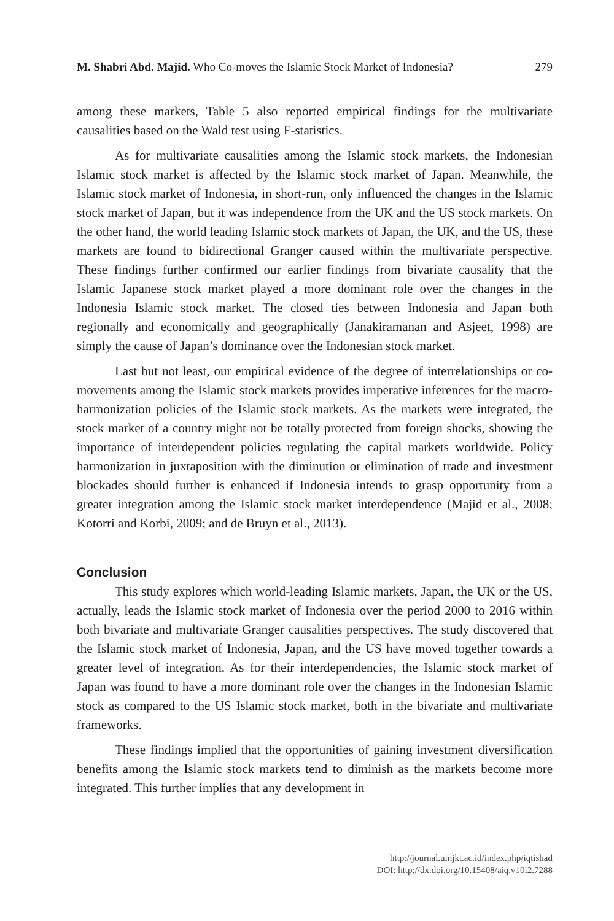M. Shabri Abd. Majid. Who Co-moves the Islamic Stock Market of Indonesia? 279
among these markets, Table 5 also reported empirical findings for the multivariate causalities based on the Wald test using F-statistics.
As for multivariate causalities among the Islamic stock markets, the Indonesian Islamic stock market is affected by the Islamic stock market of Japan. Meanwhile, the Islamic stock market of Indonesia, in short-run, only influenced the changes in the Islamic stock market of Japan, but it was independence from the UK and the US stock markets. On the other hand, the world leading Islamic stock markets of Japan, the UK, and the US, these markets are found to bidirectional Granger caused within the multivariate perspective. These findings further confirmed our earlier findings from bivariate causality that the Islamic Japanese stock market played a more dominant role over the changes in the Indonesia Islamic stock market. The closed ties between Indonesia and Japan both regionally and economically and geographically (Janakiramanan and Asjeet, 1998) are simply the cause of Japan’s dominance over the Indonesian stock market.
Last but not least, our empirical evidence of the degree of interrelationships or co-movements among the Islamic stock markets provides imperative inferences for the macro-harmonization policies of the Islamic stock markets. As the markets were integrated, the stock market of a country might not be totally protected from foreign shocks, showing the importance of interdependent policies regulating the capital markets worldwide. Policy harmonization in juxtaposition with the diminution or elimination of trade and investment blockades should further is enhanced if Indonesia intends to grasp opportunity from a greater integration among the Islamic stock market interdependence (Majid et al., 2008; Kotorri and Korbi, 2009; and de Bruyn et al., 2013).
Conclusion
This study explores which world-leading Islamic markets, Japan, the UK or the US, actually, leads the Islamic stock market of Indonesia over the period 2000 to 2016 within both bivariate and multivariate Granger causalities perspectives. The study discovered that the Islamic stock market of Indonesia, Japan, and the US have moved together towards a greater level of integration. As for their interdependencies, the Islamic stock market of Japan was found to have a more dominant role over the changes in the Indonesian Islamic stock as compared to the US Islamic stock market, both in the bivariate and multivariate frameworks.
These findings implied that the opportunities of gaining investment diversification benefits among the Islamic stock markets tend to diminish as the markets become more integrated. This further implies that any development in
http://journal.uinjkt.ac.id/index.php/iqtishad
DOI: http://dx.doi.org/10.15408/aiq.v10i2.7288